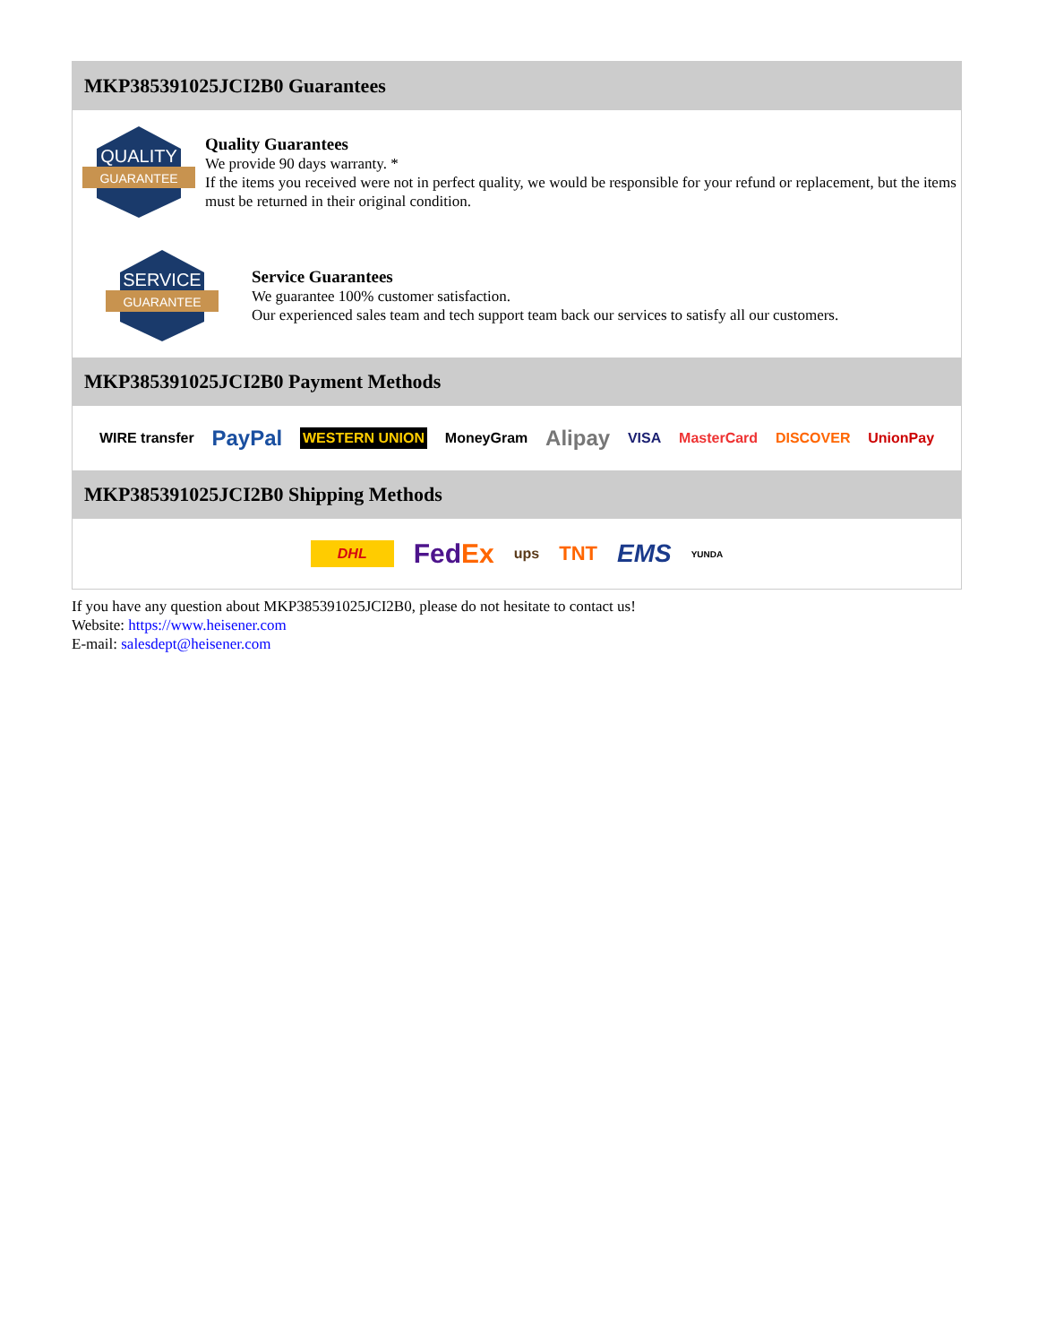MKP385391025JCI2B0 Guarantees
QUALITY
GUARANTEE
Quality Guarantees
We provide 90 days warranty. *
If the items you received were not in perfect quality, we would be responsible for your refund or replacement, but the items must be returned in their original condition.
SERVICE
GUARANTEE
Service Guarantees
We guarantee 100% customer satisfaction.
Our experienced sales team and tech support team back our services to satisfy all our customers.
MKP385391025JCI2B0 Payment Methods
WIRE transfer PayPal WESTERN UNION MoneyGram Alipay VISA MasterCard DISCOVER UnionPay
MKP385391025JCI2B0 Shipping Methods
DHL FedEx ups TNT EMS YUNDA
If you have any question about MKP385391025JCI2B0, please do not hesitate to contact us!
Website: https://www.heisener.com
E-mail: salesdept@heisener.com